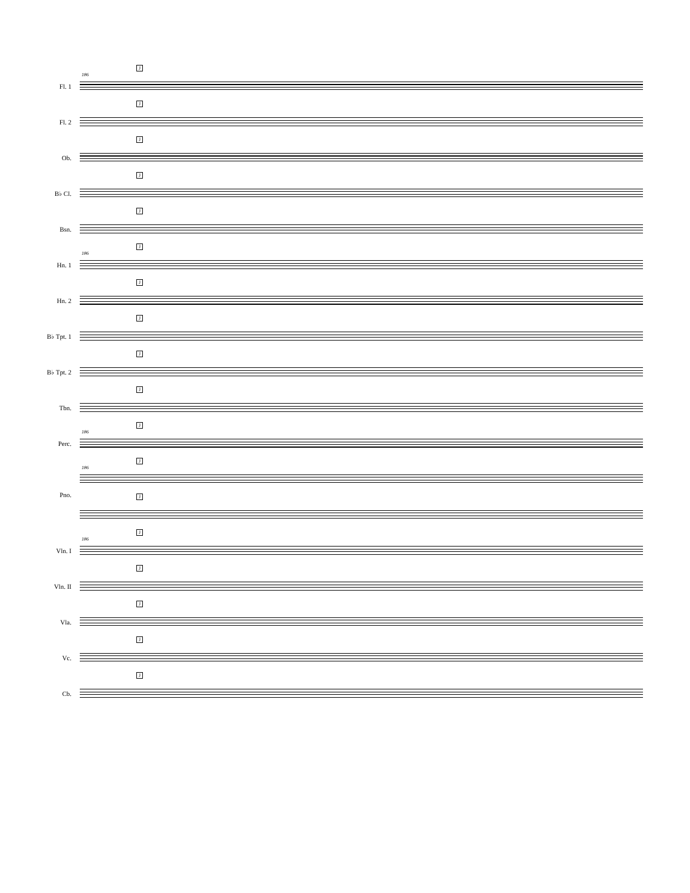186
J
Fl. 1
J
Fl. 2
J
Ob.
J
B♭ Cl.
J
Bsn.
186
J
Hn. 1
J
Hn. 2
J
B♭ Tpt. 1
J
B♭ Tpt. 2
J
Tbn.
186
J
Perc.
186
J
Pno.
J
186
J
Vln. I
J
Vln. II
J
Vla.
J
Vc.
J
Cb.